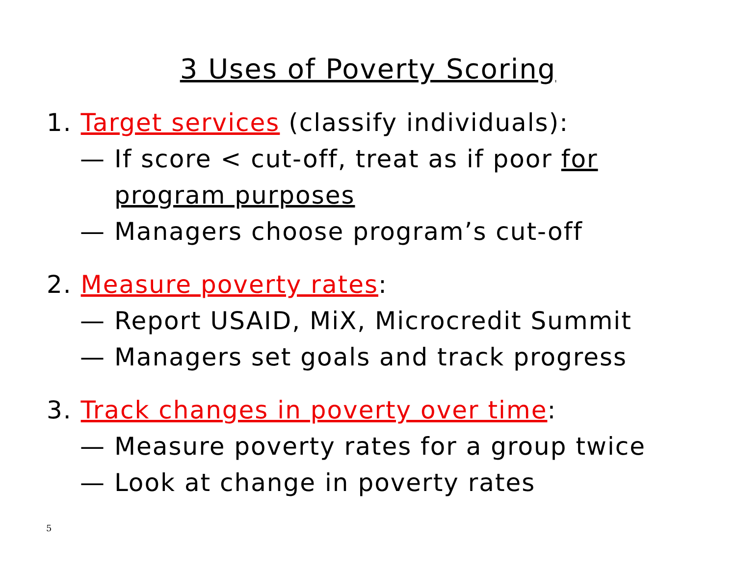3 Uses of Poverty Scoring
1. Target services (classify individuals):
— If score < cut-off, treat as if poor for
program purposes
— Managers choose program’s cut-off
2. Measure poverty rates:
— Report USAID, MiX, Microcredit Summit
— Managers set goals and track progress
3. Track changes in poverty over time:
— Measure poverty rates for a group twice
— Look at change in poverty rates
5